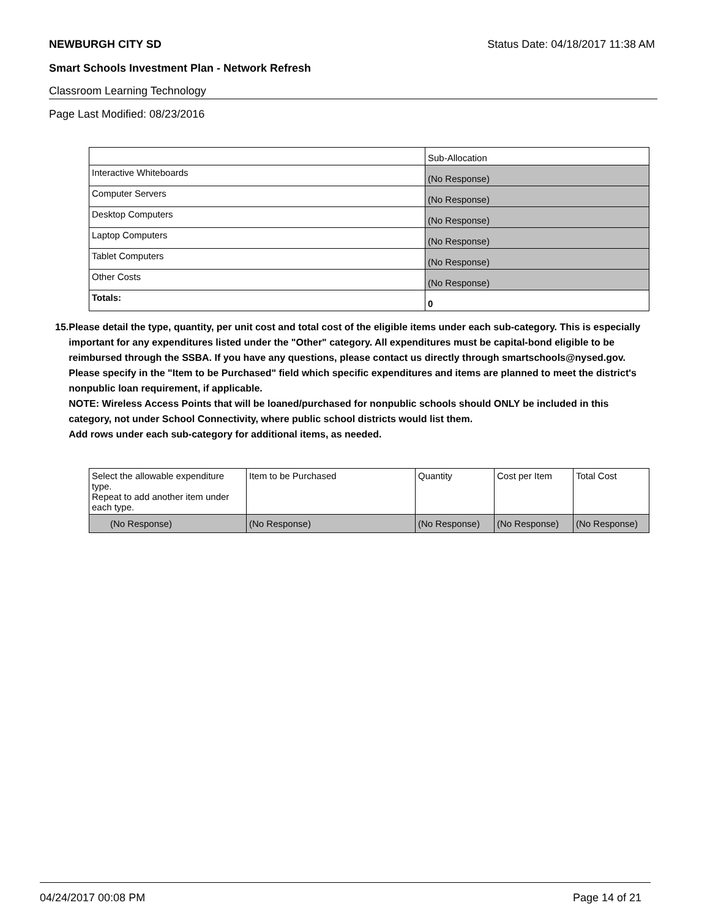NEWBURGH CITY SD Status Date: 04/18/2017 11:38 AM
Smart Schools Investment Plan - Network Refresh
Classroom Learning Technology
Page Last Modified: 08/23/2016
| | Sub-Allocation |
| --- | --- |
| Interactive Whiteboards | (No Response) |
| Computer Servers | (No Response) |
| Desktop Computers | (No Response) |
| Laptop Computers | (No Response) |
| Tablet Computers | (No Response) |
| Other Costs | (No Response) |
| Totals: | 0 |
15. Please detail the type, quantity, per unit cost and total cost of the eligible items under each sub-category. This is especially important for any expenditures listed under the "Other" category. All expenditures must be capital-bond eligible to be reimbursed through the SSBA. If you have any questions, please contact us directly through smartschools@nysed.gov.
Please specify in the "Item to be Purchased" field which specific expenditures and items are planned to meet the district's nonpublic loan requirement, if applicable.
NOTE: Wireless Access Points that will be loaned/purchased for nonpublic schools should ONLY be included in this category, not under School Connectivity, where public school districts would list them.
Add rows under each sub-category for additional items, as needed.
| Select the allowable expenditure type. Repeat to add another item under each type. | Item to be Purchased | Quantity | Cost per Item | Total Cost |
| --- | --- | --- | --- | --- |
| (No Response) | (No Response) | (No Response) | (No Response) | (No Response) |
04/24/2017 00:08 PM Page 14 of 21